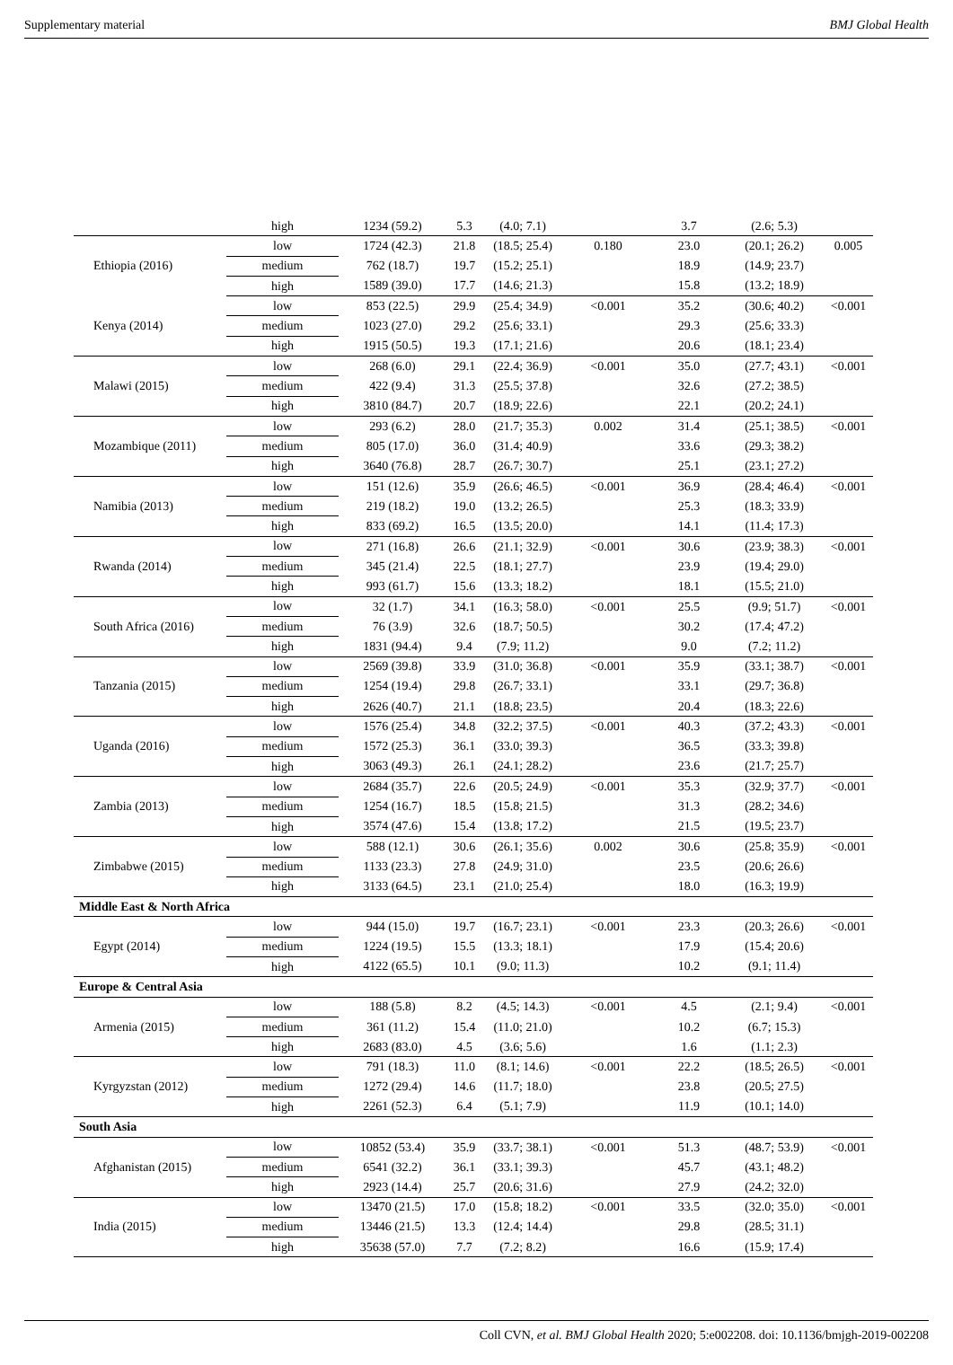Supplementary material BMJ Global Health
| | high | 1234 (59.2) | 5.3 | (4.0; 7.1) | | 3.7 | (2.6; 5.3) | |
| Ethiopia (2016) | low | 1724 (42.3) | 21.8 | (18.5; 25.4) | 0.180 | 23.0 | (20.1; 26.2) | 0.005 |
| | medium | 762 (18.7) | 19.7 | (15.2; 25.1) | | 18.9 | (14.9; 23.7) | |
| | high | 1589 (39.0) | 17.7 | (14.6; 21.3) | | 15.8 | (13.2; 18.9) | |
| Kenya (2014) | low | 853 (22.5) | 29.9 | (25.4; 34.9) | <0.001 | 35.2 | (30.6; 40.2) | <0.001 |
| | medium | 1023 (27.0) | 29.2 | (25.6; 33.1) | | 29.3 | (25.6; 33.3) | |
| | high | 1915 (50.5) | 19.3 | (17.1; 21.6) | | 20.6 | (18.1; 23.4) | |
| Malawi (2015) | low | 268 (6.0) | 29.1 | (22.4; 36.9) | <0.001 | 35.0 | (27.7; 43.1) | <0.001 |
| | medium | 422 (9.4) | 31.3 | (25.5; 37.8) | | 32.6 | (27.2; 38.5) | |
| | high | 3810 (84.7) | 20.7 | (18.9; 22.6) | | 22.1 | (20.2; 24.1) | |
| Mozambique (2011) | low | 293 (6.2) | 28.0 | (21.7; 35.3) | 0.002 | 31.4 | (25.1; 38.5) | <0.001 |
| | medium | 805 (17.0) | 36.0 | (31.4; 40.9) | | 33.6 | (29.3; 38.2) | |
| | high | 3640 (76.8) | 28.7 | (26.7; 30.7) | | 25.1 | (23.1; 27.2) | |
| Namibia (2013) | low | 151 (12.6) | 35.9 | (26.6; 46.5) | <0.001 | 36.9 | (28.4; 46.4) | <0.001 |
| | medium | 219 (18.2) | 19.0 | (13.2; 26.5) | | 25.3 | (18.3; 33.9) | |
| | high | 833 (69.2) | 16.5 | (13.5; 20.0) | | 14.1 | (11.4; 17.3) | |
| Rwanda (2014) | low | 271 (16.8) | 26.6 | (21.1; 32.9) | <0.001 | 30.6 | (23.9; 38.3) | <0.001 |
| | medium | 345 (21.4) | 22.5 | (18.1; 27.7) | | 23.9 | (19.4; 29.0) | |
| | high | 993 (61.7) | 15.6 | (13.3; 18.2) | | 18.1 | (15.5; 21.0) | |
| South Africa (2016) | low | 32 (1.7) | 34.1 | (16.3; 58.0) | <0.001 | 25.5 | (9.9; 51.7) | <0.001 |
| | medium | 76 (3.9) | 32.6 | (18.7; 50.5) | | 30.2 | (17.4; 47.2) | |
| | high | 1831 (94.4) | 9.4 | (7.9; 11.2) | | 9.0 | (7.2; 11.2) | |
| Tanzania (2015) | low | 2569 (39.8) | 33.9 | (31.0; 36.8) | <0.001 | 35.9 | (33.1; 38.7) | <0.001 |
| | medium | 1254 (19.4) | 29.8 | (26.7; 33.1) | | 33.1 | (29.7; 36.8) | |
| | high | 2626 (40.7) | 21.1 | (18.8; 23.5) | | 20.4 | (18.3; 22.6) | |
| Uganda (2016) | low | 1576 (25.4) | 34.8 | (32.2; 37.5) | <0.001 | 40.3 | (37.2; 43.3) | <0.001 |
| | medium | 1572 (25.3) | 36.1 | (33.0; 39.3) | | 36.5 | (33.3; 39.8) | |
| | high | 3063 (49.3) | 26.1 | (24.1; 28.2) | | 23.6 | (21.7; 25.7) | |
| Zambia (2013) | low | 2684 (35.7) | 22.6 | (20.5; 24.9) | <0.001 | 35.3 | (32.9; 37.7) | <0.001 |
| | medium | 1254 (16.7) | 18.5 | (15.8; 21.5) | | 31.3 | (28.2; 34.6) | |
| | high | 3574 (47.6) | 15.4 | (13.8; 17.2) | | 21.5 | (19.5; 23.7) | |
| Zimbabwe (2015) | low | 588 (12.1) | 30.6 | (26.1; 35.6) | 0.002 | 30.6 | (25.8; 35.9) | <0.001 |
| | medium | 1133 (23.3) | 27.8 | (24.9; 31.0) | | 23.5 | (20.6; 26.6) | |
| | high | 3133 (64.5) | 23.1 | (21.0; 25.4) | | 18.0 | (16.3; 19.9) | |
| Middle East & North Africa | | | | | | | | |
| Egypt (2014) | low | 944 (15.0) | 19.7 | (16.7; 23.1) | <0.001 | 23.3 | (20.3; 26.6) | <0.001 |
| | medium | 1224 (19.5) | 15.5 | (13.3; 18.1) | | 17.9 | (15.4; 20.6) | |
| | high | 4122 (65.5) | 10.1 | (9.0; 11.3) | | 10.2 | (9.1; 11.4) | |
| Europe & Central Asia | | | | | | | | |
| Armenia (2015) | low | 188 (5.8) | 8.2 | (4.5; 14.3) | <0.001 | 4.5 | (2.1; 9.4) | <0.001 |
| | medium | 361 (11.2) | 15.4 | (11.0; 21.0) | | 10.2 | (6.7; 15.3) | |
| | high | 2683 (83.0) | 4.5 | (3.6; 5.6) | | 1.6 | (1.1; 2.3) | |
| Kyrgyzstan (2012) | low | 791 (18.3) | 11.0 | (8.1; 14.6) | <0.001 | 22.2 | (18.5; 26.5) | <0.001 |
| | medium | 1272 (29.4) | 14.6 | (11.7; 18.0) | | 23.8 | (20.5; 27.5) | |
| | high | 2261 (52.3) | 6.4 | (5.1; 7.9) | | 11.9 | (10.1; 14.0) | |
| South Asia | | | | | | | | |
| Afghanistan (2015) | low | 10852 (53.4) | 35.9 | (33.7; 38.1) | <0.001 | 51.3 | (48.7; 53.9) | <0.001 |
| | medium | 6541 (32.2) | 36.1 | (33.1; 39.3) | | 45.7 | (43.1; 48.2) | |
| | high | 2923 (14.4) | 25.7 | (20.6; 31.6) | | 27.9 | (24.2; 32.0) | |
| India (2015) | low | 13470 (21.5) | 17.0 | (15.8; 18.2) | <0.001 | 33.5 | (32.0; 35.0) | <0.001 |
| | medium | 13446 (21.5) | 13.3 | (12.4; 14.4) | | 29.8 | (28.5; 31.1) | |
| | high | 35638 (57.0) | 7.7 | (7.2; 8.2) | | 16.6 | (15.9; 17.4) | |
Coll CVN, et al. BMJ Global Health 2020; 5:e002208. doi: 10.1136/bmjgh-2019-002208